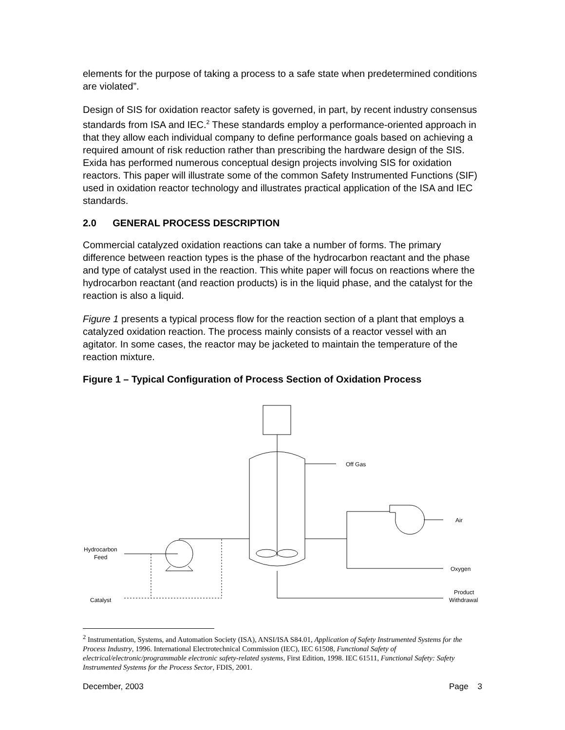elements for the purpose of taking a process to a safe state when predetermined conditions are violated”.
Design of SIS for oxidation reactor safety is governed, in part, by recent industry consensus standards from ISA and IEC.<sup>2</sup> These standards employ a performance-oriented approach in that they allow each individual company to define performance goals based on achieving a required amount of risk reduction rather than prescribing the hardware design of the SIS. Exida has performed numerous conceptual design projects involving SIS for oxidation reactors. This paper will illustrate some of the common Safety Instrumented Functions (SIF) used in oxidation reactor technology and illustrates practical application of the ISA and IEC standards.
2.0 GENERAL PROCESS DESCRIPTION
Commercial catalyzed oxidation reactions can take a number of forms. The primary difference between reaction types is the phase of the hydrocarbon reactant and the phase and type of catalyst used in the reaction. This white paper will focus on reactions where the hydrocarbon reactant (and reaction products) is in the liquid phase, and the catalyst for the reaction is also a liquid.
Figure 1 presents a typical process flow for the reaction section of a plant that employs a catalyzed oxidation reaction. The process mainly consists of a reactor vessel with an agitator. In some cases, the reactor may be jacketed to maintain the temperature of the reaction mixture.
Figure 1 – Typical Configuration of Process Section of Oxidation Process
Off Gas
Air
Oxygen
Product
Withdrawal
Hydrocarbon
Feed
Catalyst
<sup>2</sup> Instrumentation, Systems, and Automation Society (ISA), ANSI/ISA S84.01, Application of Safety Instrumented Systems for the Process Industry, 1996. International Electrotechnical Commission (IEC), IEC 61508, Functional Safety of electrical/electronic/programmable electronic safety-related systems, First Edition, 1998. IEC 61511, Functional Safety: Safety Instrumented Systems for the Process Sector, FDIS, 2001.
December, 2003 Page 3